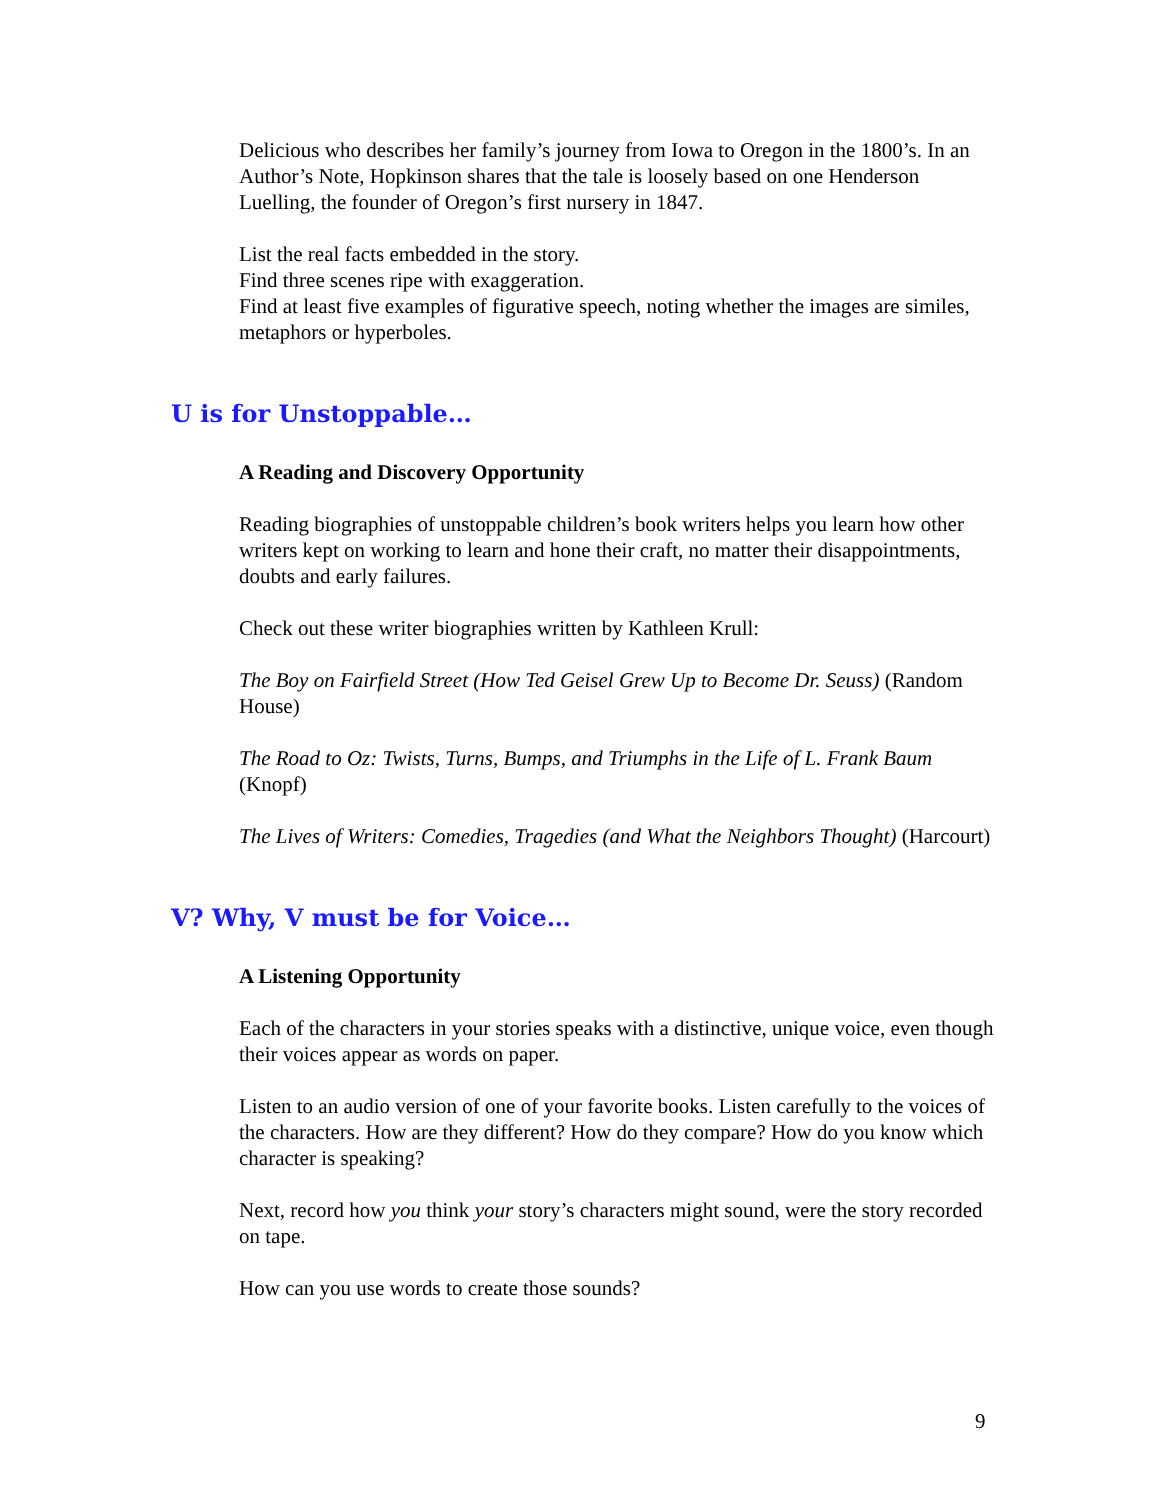Delicious who describes her family’s journey from Iowa to Oregon in the 1800’s. In an Author’s Note, Hopkinson shares that the tale is loosely based on one Henderson Luelling, the founder of Oregon’s first nursery in 1847.
List the real facts embedded in the story.
Find three scenes ripe with exaggeration.
Find at least five examples of figurative speech, noting whether the images are similes, metaphors or hyperboles.
U is for Unstoppable…
A Reading and Discovery Opportunity
Reading biographies of unstoppable children’s book writers helps you learn how other writers kept on working to learn and hone their craft, no matter their disappointments, doubts and early failures.
Check out these writer biographies written by Kathleen Krull:
The Boy on Fairfield Street (How Ted Geisel Grew Up to Become Dr. Seuss) (Random House)
The Road to Oz: Twists, Turns, Bumps, and Triumphs in the Life of L. Frank Baum (Knopf)
The Lives of Writers: Comedies, Tragedies (and What the Neighbors Thought) (Harcourt)
V? Why, V must be for Voice…
A Listening Opportunity
Each of the characters in your stories speaks with a distinctive, unique voice, even though their voices appear as words on paper.
Listen to an audio version of one of your favorite books. Listen carefully to the voices of the characters. How are they different? How do they compare? How do you know which character is speaking?
Next, record how you think your story’s characters might sound, were the story recorded on tape.
How can you use words to create those sounds?
9